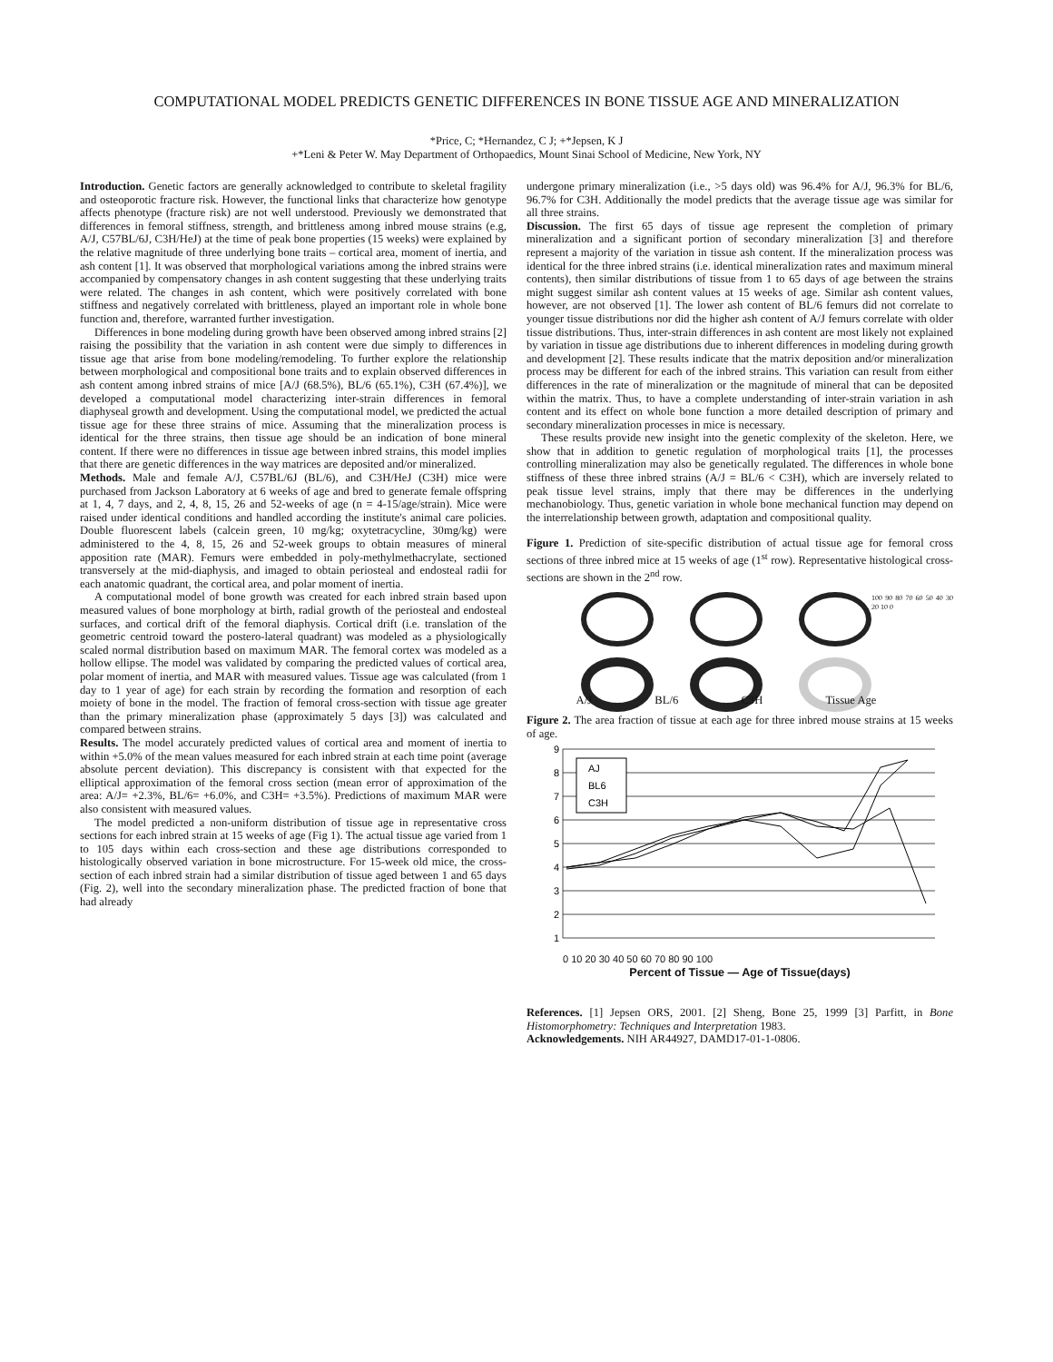COMPUTATIONAL MODEL PREDICTS GENETIC DIFFERENCES IN BONE TISSUE AGE AND MINERALIZATION
*Price, C; *Hernandez, C J; +*Jepsen, K J
+*Leni & Peter W. May Department of Orthopaedics, Mount Sinai School of Medicine, New York, NY
Introduction. Genetic factors are generally acknowledged to contribute to skeletal fragility and osteoporotic fracture risk. However, the functional links that characterize how genotype affects phenotype (fracture risk) are not well understood. Previously we demonstrated that differences in femoral stiffness, strength, and brittleness among inbred mouse strains (e.g, A/J, C57BL/6J, C3H/HeJ) at the time of peak bone properties (15 weeks) were explained by the relative magnitude of three underlying bone traits – cortical area, moment of inertia, and ash content [1]. It was observed that morphological variations among the inbred strains were accompanied by compensatory changes in ash content suggesting that these underlying traits were related. The changes in ash content, which were positively correlated with bone stiffness and negatively correlated with brittleness, played an important role in whole bone function and, therefore, warranted further investigation.
Differences in bone modeling during growth have been observed among inbred strains [2] raising the possibility that the variation in ash content were due simply to differences in tissue age that arise from bone modeling/remodeling. To further explore the relationship between morphological and compositional bone traits and to explain observed differences in ash content among inbred strains of mice [A/J (68.5%), BL/6 (65.1%), C3H (67.4%)], we developed a computational model characterizing inter-strain differences in femoral diaphyseal growth and development. Using the computational model, we predicted the actual tissue age for these three strains of mice. Assuming that the mineralization process is identical for the three strains, then tissue age should be an indication of bone mineral content. If there were no differences in tissue age between inbred strains, this model implies that there are genetic differences in the way matrices are deposited and/or mineralized.
Methods. Male and female A/J, C57BL/6J (BL/6), and C3H/HeJ (C3H) mice were purchased from Jackson Laboratory at 6 weeks of age and bred to generate female offspring at 1, 4, 7 days, and 2, 4, 8, 15, 26 and 52-weeks of age (n = 4-15/age/strain). Mice were raised under identical conditions and handled according the institute's animal care policies. Double fluorescent labels (calcein green, 10 mg/kg; oxytetracycline, 30mg/kg) were administered to the 4, 8, 15, 26 and 52-week groups to obtain measures of mineral apposition rate (MAR). Femurs were embedded in poly-methylmethacrylate, sectioned transversely at the mid-diaphysis, and imaged to obtain periosteal and endosteal radii for each anatomic quadrant, the cortical area, and polar moment of inertia.
A computational model of bone growth was created for each inbred strain based upon measured values of bone morphology at birth, radial growth of the periosteal and endosteal surfaces, and cortical drift of the femoral diaphysis. Cortical drift (i.e. translation of the geometric centroid toward the postero-lateral quadrant) was modeled as a physiologically scaled normal distribution based on maximum MAR. The femoral cortex was modeled as a hollow ellipse. The model was validated by comparing the predicted values of cortical area, polar moment of inertia, and MAR with measured values. Tissue age was calculated (from 1 day to 1 year of age) for each strain by recording the formation and resorption of each moiety of bone in the model. The fraction of femoral cross-section with tissue age greater than the primary mineralization phase (approximately 5 days [3]) was calculated and compared between strains.
Results. The model accurately predicted values of cortical area and moment of inertia to within +5.0% of the mean values measured for each inbred strain at each time point (average absolute percent deviation). This discrepancy is consistent with that expected for the elliptical approximation of the femoral cross section (mean error of approximation of the area: A/J= +2.3%, BL/6= +6.0%, and C3H= +3.5%). Predictions of maximum MAR were also consistent with measured values.
The model predicted a non-uniform distribution of tissue age in representative cross sections for each inbred strain at 15 weeks of age (Fig 1). The actual tissue age varied from 1 to 105 days within each cross-section and these age distributions corresponded to histologically observed variation in bone microstructure. For 15-week old mice, the cross-section of each inbred strain had a similar distribution of tissue aged between 1 and 65 days (Fig. 2), well into the secondary mineralization phase. The predicted fraction of bone that had already
undergone primary mineralization (i.e., >5 days old) was 96.4% for A/J, 96.3% for BL/6, 96.7% for C3H. Additionally the model predicts that the average tissue age was similar for all three strains.
Discussion. The first 65 days of tissue age represent the completion of primary mineralization and a significant portion of secondary mineralization [3] and therefore represent a majority of the variation in tissue ash content. If the mineralization process was identical for the three inbred strains (i.e. identical mineralization rates and maximum mineral contents), then similar distributions of tissue from 1 to 65 days of age between the strains might suggest similar ash content values at 15 weeks of age. Similar ash content values, however, are not observed [1]. The lower ash content of BL/6 femurs did not correlate to younger tissue distributions nor did the higher ash content of A/J femurs correlate with older tissue distributions. Thus, inter-strain differences in ash content are most likely not explained by variation in tissue age distributions due to inherent differences in modeling during growth and development [2]. These results indicate that the matrix deposition and/or mineralization process may be different for each of the inbred strains. This variation can result from either differences in the rate of mineralization or the magnitude of mineral that can be deposited within the matrix. Thus, to have a complete understanding of inter-strain variation in ash content and its effect on whole bone function a more detailed description of primary and secondary mineralization processes in mice is necessary.
These results provide new insight into the genetic complexity of the skeleton. Here, we show that in addition to genetic regulation of morphological traits [1], the processes controlling mineralization may also be genetically regulated. The differences in whole bone stiffness of these three inbred strains (A/J = BL/6 < C3H), which are inversely related to peak tissue level strains, imply that there may be differences in the underlying mechanobiology. Thus, genetic variation in whole bone mechanical function may depend on the interrelationship between growth, adaptation and compositional quality.
Figure 1. Prediction of site-specific distribution of actual tissue age for femoral cross sections of three inbred mice at 15 weeks of age (1<sup>st</sup> row). Representative histological cross-sections are shown in the 2<sup>nd</sup> row.
100 90 80 70 60 50 40 30 20 10 0
A/J BL/6 C3H Tissue Age
Figure 2. The area fraction of tissue at each age for three inbred mouse strains at 15 weeks of age.
9
8
7
6
5
4
3
2
1
AJ
BL6
C3H
0 10 20 30 40 50 60 70 80 90 100
Percent of Tissue — Age of Tissue(days)
References. [1] Jepsen ORS, 2001. [2] Sheng, Bone 25, 1999 [3] Parfitt, in Bone Histomorphometry: Techniques and Interpretation 1983.
Acknowledgements. NIH AR44927, DAMD17-01-1-0806.